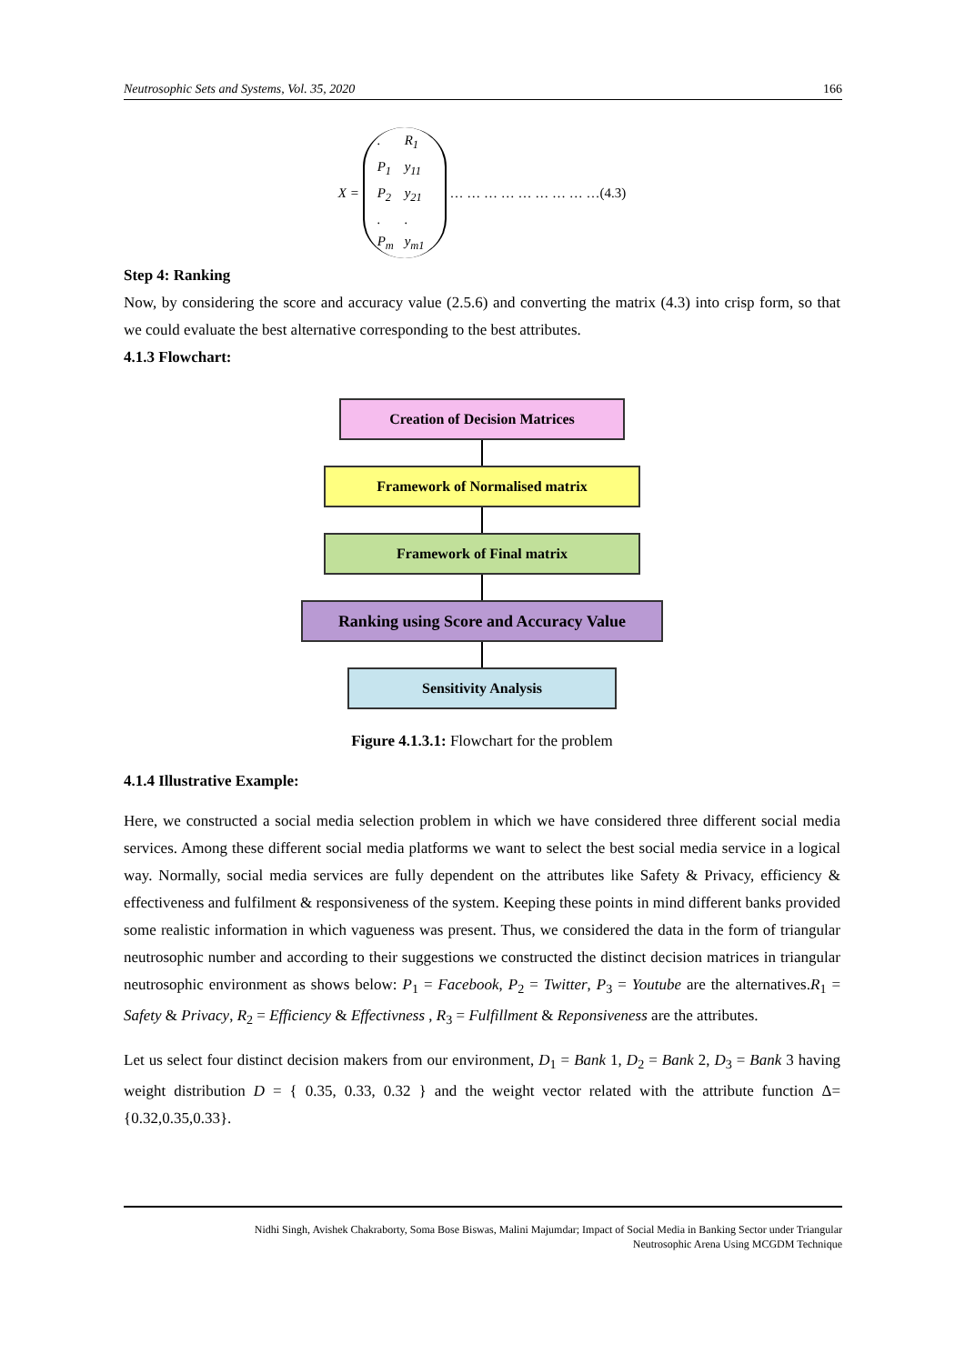Neutrosophic Sets and Systems, Vol. 35, 2020 166
X = . R<sub>1</sub> P<sub>1</sub> y<sub>11</sub> P<sub>2</sub> y<sub>21</sub>.. P<sub>m</sub> y<sub>m1</sub> … … … … … … … … …(4.3)
Step 4: Ranking
Now, by considering the score and accuracy value (2.5.6) and converting the matrix (4.3) into crisp form, so that we could evaluate the best alternative corresponding to the best attributes.
4.1.3 Flowchart:
Creation of Decision Matrices
Framework of Normalised matrix
Framework of Final matrix
Ranking using Score and Accuracy Value
Sensitivity Analysis
Figure 4.1.3.1: Flowchart for the problem
4.1.4 Illustrative Example:
Here, we constructed a social media selection problem in which we have considered three different social media services. Among these different social media platforms we want to select the best social media service in a logical way. Normally, social media services are fully dependent on the attributes like Safety & Privacy, efficiency & effectiveness and fulfilment & responsiveness of the system. Keeping these points in mind different banks provided some realistic information in which vagueness was present. Thus, we considered the data in the form of triangular neutrosophic number and according to their suggestions we constructed the distinct decision matrices in triangular neutrosophic environment as shows below: P<sub>1</sub> = Facebook, P<sub>2</sub> = Twitter, P<sub>3</sub> = Youtube are the alternatives.R<sub>1</sub> = Safety & Privacy, R<sub>2</sub> = Efficiency & Effectivness , R<sub>3</sub> = Fulfillment & Reponsiveness are the attributes.
Let us select four distinct decision makers from our environment, D<sub>1</sub> = Bank 1, D<sub>2</sub> = Bank 2, D<sub>3</sub> = Bank 3 having weight distribution D = { 0.35, 0.33, 0.32 } and the weight vector related with the attribute function Δ= {0.32,0.35,0.33}.
Nidhi Singh, Avishek Chakraborty, Soma Bose Biswas, Malini Majumdar; Impact of Social Media in Banking Sector under Triangular
Neutrosophic Arena Using MCGDM Technique